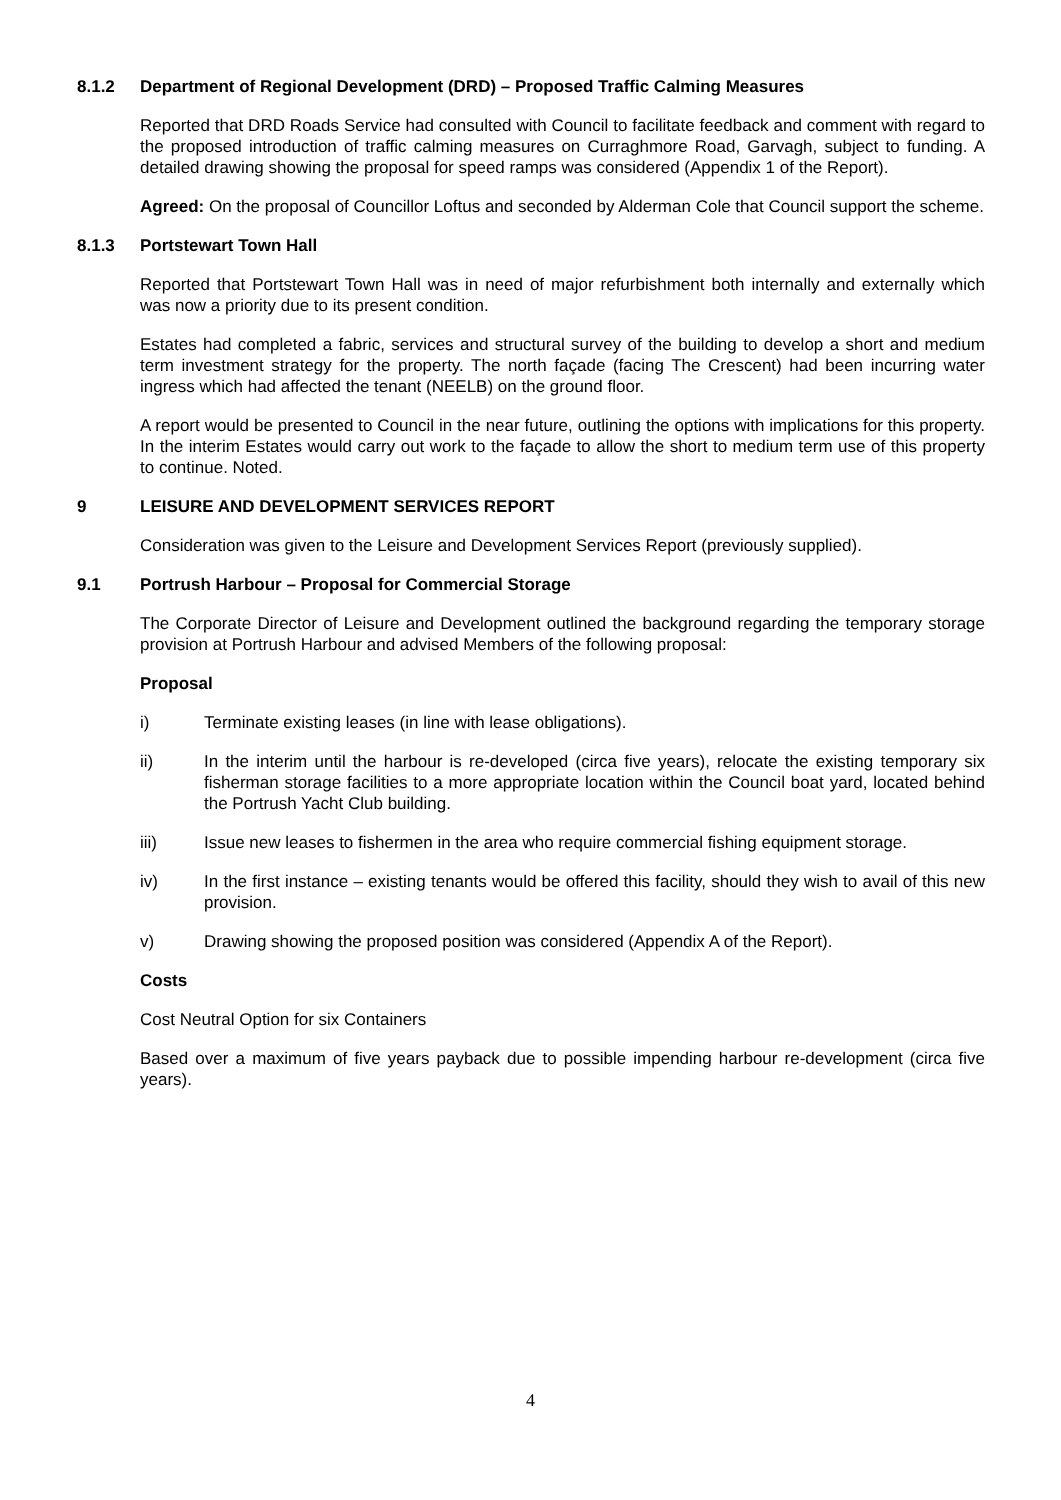8.1.2 Department of Regional Development (DRD) – Proposed Traffic Calming Measures
Reported that DRD Roads Service had consulted with Council to facilitate feedback and comment with regard to the proposed introduction of traffic calming measures on Curraghmore Road, Garvagh, subject to funding. A detailed drawing showing the proposal for speed ramps was considered (Appendix 1 of the Report).
Agreed: On the proposal of Councillor Loftus and seconded by Alderman Cole that Council support the scheme.
8.1.3 Portstewart Town Hall
Reported that Portstewart Town Hall was in need of major refurbishment both internally and externally which was now a priority due to its present condition.
Estates had completed a fabric, services and structural survey of the building to develop a short and medium term investment strategy for the property. The north façade (facing The Crescent) had been incurring water ingress which had affected the tenant (NEELB) on the ground floor.
A report would be presented to Council in the near future, outlining the options with implications for this property. In the interim Estates would carry out work to the façade to allow the short to medium term use of this property to continue. Noted.
9 LEISURE AND DEVELOPMENT SERVICES REPORT
Consideration was given to the Leisure and Development Services Report (previously supplied).
9.1 Portrush Harbour – Proposal for Commercial Storage
The Corporate Director of Leisure and Development outlined the background regarding the temporary storage provision at Portrush Harbour and advised Members of the following proposal:
Proposal
i) Terminate existing leases (in line with lease obligations).
ii) In the interim until the harbour is re-developed (circa five years), relocate the existing temporary six fisherman storage facilities to a more appropriate location within the Council boat yard, located behind the Portrush Yacht Club building.
iii) Issue new leases to fishermen in the area who require commercial fishing equipment storage.
iv) In the first instance – existing tenants would be offered this facility, should they wish to avail of this new provision.
v) Drawing showing the proposed position was considered (Appendix A of the Report).
Costs
Cost Neutral Option for six Containers
Based over a maximum of five years payback due to possible impending harbour re-development (circa five years).
4